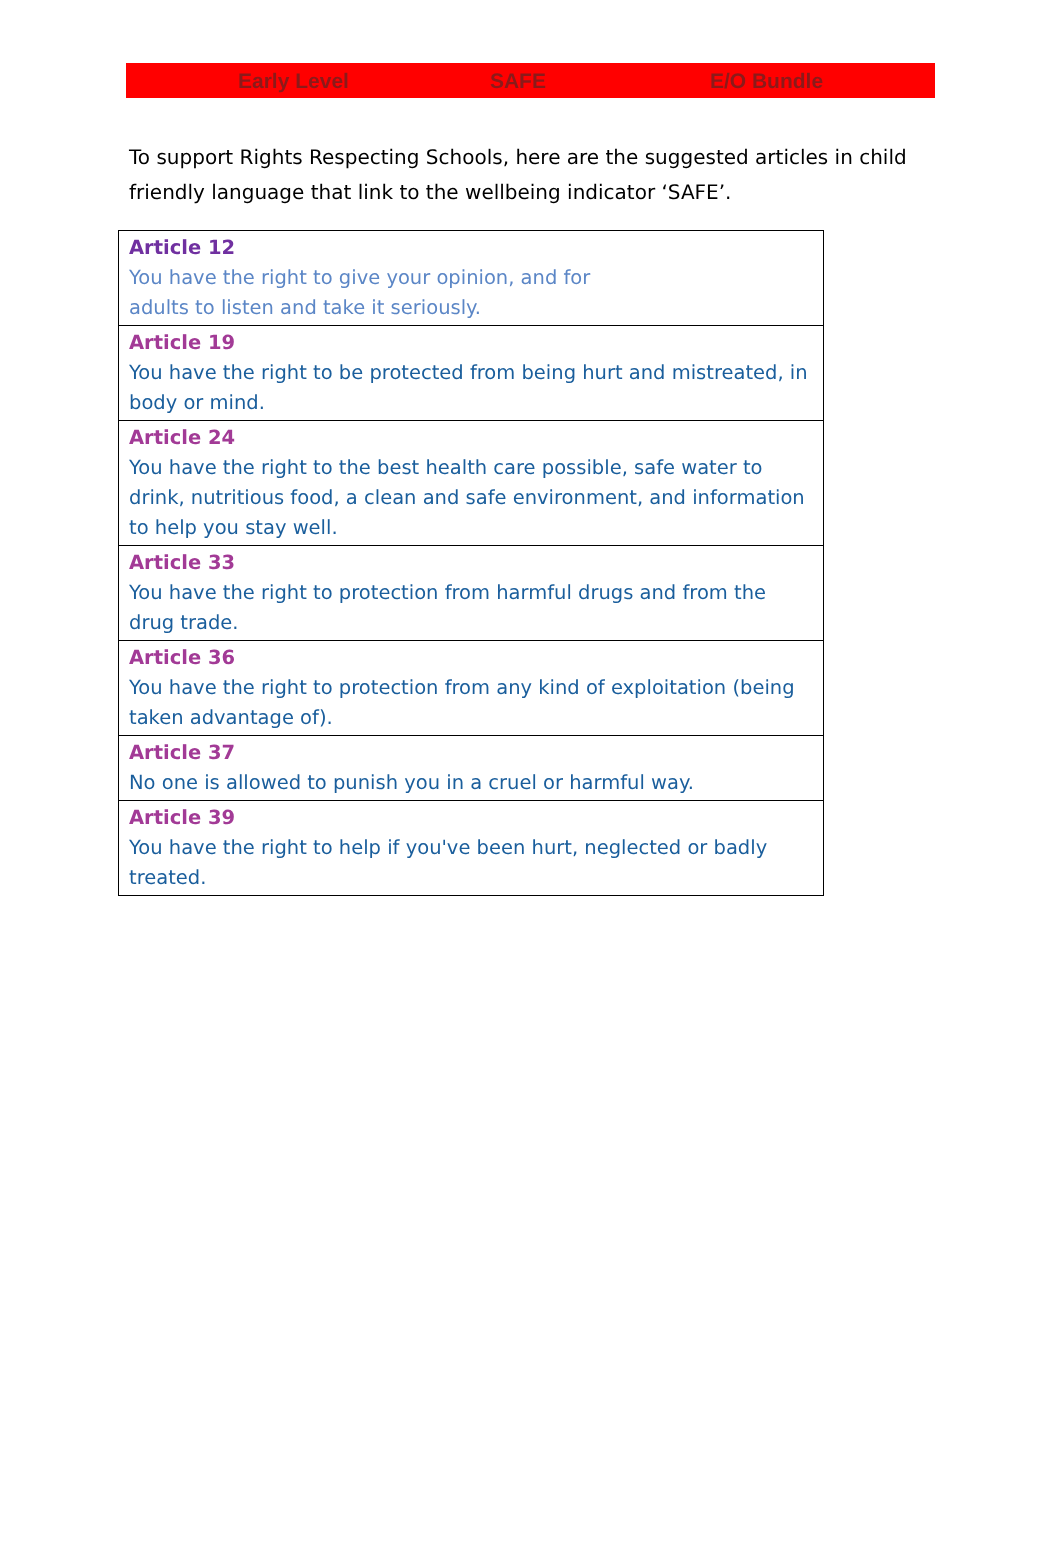Early Level SAFE E/O Bundle
To support Rights Respecting Schools, here are the suggested articles in child friendly language that link to the wellbeing indicator ‘SAFE’.
| Article 12 You have the right to give your opinion, and for adults to listen and take it seriously. |
| Article 19 You have the right to be protected from being hurt and mistreated, in body or mind. |
| Article 24 You have the right to the best health care possible, safe water to drink, nutritious food, a clean and safe environment, and information to help you stay well. |
| Article 33 You have the right to protection from harmful drugs and from the drug trade. |
| Article 36 You have the right to protection from any kind of exploitation (being taken advantage of). |
| Article 37 No one is allowed to punish you in a cruel or harmful way. |
| Article 39 You have the right to help if you've been hurt, neglected or badly treated. |